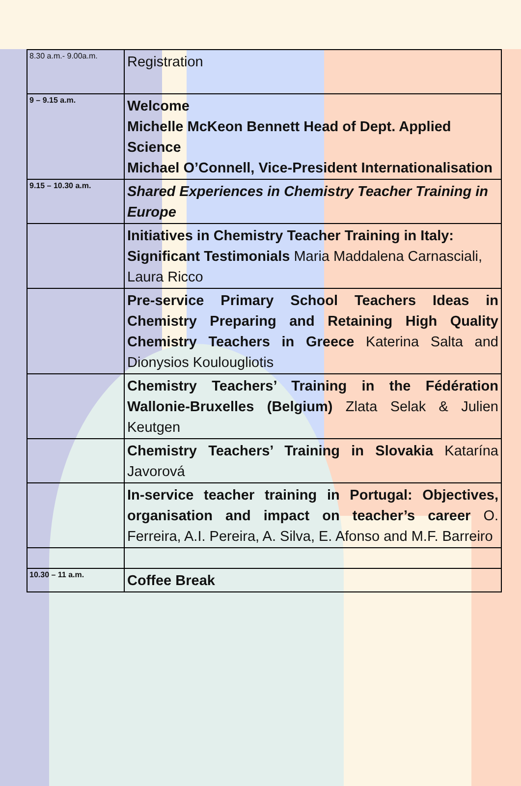| 8.30 a.m.- 9.00a.m. | Registration |
| 9 – 9.15 a.m. | Welcome Michelle McKeon Bennett Head of Dept. Applied Science Michael O’Connell, Vice-President Internationalisation |
| 9.15 – 10.30 a.m. | Shared Experiences in Chemistry Teacher Training in Europe |
| | Initiatives in Chemistry Teacher Training in Italy: Significant Testimonials Maria Maddalena Carnasciali, Laura Ricco |
| | Pre-service Primary School Teachers Ideas in Chemistry Preparing and Retaining High Quality Chemistry Teachers in Greece Katerina Salta and Dionysios Koulougliotis |
| | Chemistry Teachers’ Training in the Fédération Wallonie-Bruxelles (Belgium) Zlata Selak & Julien Keutgen |
| | Chemistry Teachers’ Training in Slovakia Katarína Javorová |
| | In-service teacher training in Portugal: Objectives, organisation and impact on teacher’s career O. Ferreira, A.I. Pereira, A. Silva, E. Afonso and M.F. Barreiro |
| 10.30 – 11 a.m. | Coffee Break |